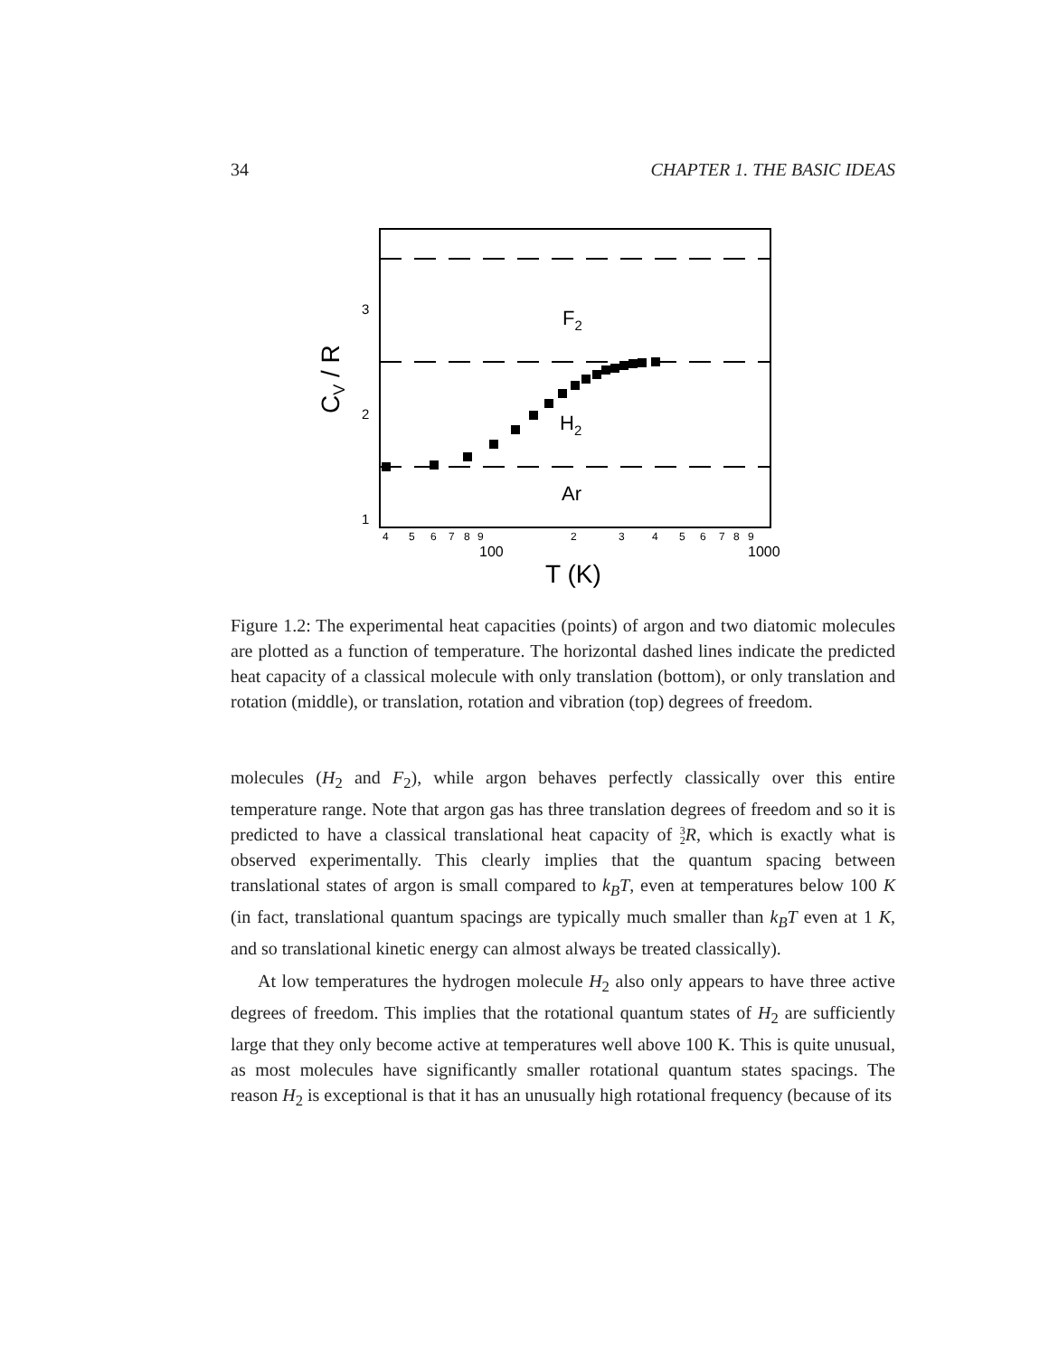34 CHAPTER 1. THE BASIC IDEAS
3
2
1
4
5
6
7
8
9
2
3
4
5
6
7
8
9
100
1000
T (K)
CV / R
F2
H2
Ar
Figure 1.2: The experimental heat capacities (points) of argon and two diatomic molecules are plotted as a function of temperature. The horizontal dashed lines indicate the predicted heat capacity of a classical molecule with only translation (bottom), or only translation and rotation (middle), or translation, rotation and vibration (top) degrees of freedom.
molecules (H<sub>2</sub> and F<sub>2</sub>), while argon behaves perfectly classically over this entire temperature range. Note that argon gas has three translation degrees of freedom and so it is predicted to have a classical translational heat capacity of 3
2 R, which is exactly what is observed experimentally. This clearly implies that the quantum spacing between translational states of argon is small compared to k<sub>B</sub>T, even at temperatures below 100 K (in fact, translational quantum spacings are typically much smaller than k<sub>B</sub>T even at 1 K, and so translational kinetic energy can almost always be treated classically).
At low temperatures the hydrogen molecule H<sub>2</sub> also only appears to have three active degrees of freedom. This implies that the rotational quantum states of H<sub>2</sub> are sufficiently large that they only become active at temperatures well above 100 K. This is quite unusual, as most molecules have significantly smaller rotational quantum states spacings. The reason H<sub>2</sub> is exceptional is that it has an unusually high rotational frequency (because of its